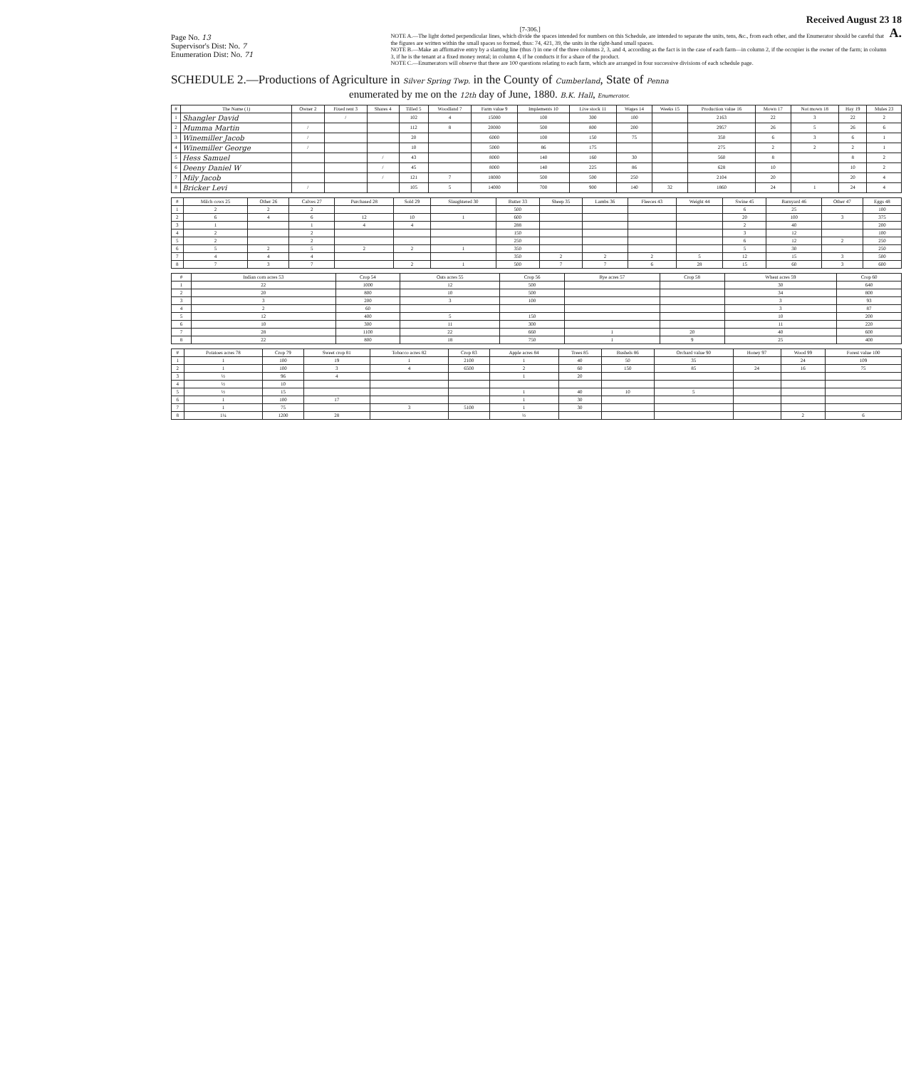Received August 23 18
[7-306.] A.
Page No. 13
Supervisor's Dist: No. 7
Enumeration Dist: No. 71
NOTE A.—The light dotted perpendicular lines, which divide the spaces intended for numbers on this Schedule, are intended to separate the units, tens, &c., from each other, and the Enumerator should be careful that the figures are written within the small spaces so formed, thus: 74, 421, 39, the units in the right-hand small spaces.
NOTE B.—Make an affirmative entry by a slanting line (thus /) in one of the three columns 2, 3, and 4, according as the fact is in the case of each farm—in column 2, if the occupier is the owner of the farm; in column 3, if he is the tenant at a fixed money rental; in column 4, if he conducts it for a share of the product.
NOTE C.—Enumerators will observe that there are 100 questions relating to each farm, which are arranged in four successive divisions of each schedule page.
SCHEDULE 2.—Productions of Agriculture in Silver Spring Twp. in the County of Cumberland, State of Penna
enumerated by me on the 12th day of June, 1880. B.K. Hall, Enumerator.
| # | The Name (1) | Owner 2 | Fixed rent 3 | Shares 4 | Tilled 5 | Woodland 7 | Farm value 9 | Implements 10 | Live stock 11 | Wages 14 | Weeks 15 | Production value 16 | Mown 17 | Not mown 18 | Hay 19 | Mules 23 |
| --- | --- | --- | --- | --- | --- | --- | --- | --- | --- | --- | --- | --- | --- | --- | --- | --- |
| 1 | Shangler David | | / | | 102 | 4 | 15000 | 100 | 300 | 100 | | 2163 | 22 | 3 | 22 | 2 |
| 2 | Mumma Martin | / | | | 112 | 8 | 20000 | 500 | 800 | 200 | | 2957 | 26 | 5 | 26 | 6 |
| 3 | Winemiller Jacob | / | | | 20 | | 6000 | 100 | 150 | 75 | | 350 | 6 | 3 | 6 | 1 |
| 4 | Winemiller George | / | | | 10 | | 5000 | 86 | 175 | | | 275 | 2 | 2 | 2 | 1 |
| 5 | Hess Samuel | | | / | 43 | | 8000 | 140 | 160 | 30 | | 560 | 8 | | 8 | 2 |
| 6 | Deeny Daniel W | | | / | 45 | | 8000 | 140 | 225 | 86 | | 628 | 10 | | 10 | 2 |
| 7 | Mily Jacob | | | / | 121 | 7 | 18000 | 500 | 500 | 250 | | 2104 | 20 | | 20 | 4 |
| 8 | Bricker Levi | / | | | 105 | 5 | 14000 | 700 | 900 | 140 | 32 | 1860 | 24 | 1 | 24 | 4 |
| # | Milch cows 25 | Other 26 | Calves 27 | Purchased 28 | Sold 29 | Slaughtered 30 | Butter 33 | Sheep 35 | Lambs 36 | Fleeces 43 | Weight 44 | Swine 45 | Barnyard 46 | Other 47 | Eggs 48 |
| --- | --- | --- | --- | --- | --- | --- | --- | --- | --- | --- | --- | --- | --- | --- | --- |
| 1 | 2 | 2 | 2 | | | | 500 | | | | | 6 | 25 | | 100 |
| 2 | 6 | 4 | 6 | 12 | 10 | 1 | 600 | | | | | 20 | 100 | 3 | 375 |
| 3 | 1 | | 1 | 4 | 4 | | 288 | | | | | 2 | 40 | | 200 |
| 4 | 2 | | 2 | | | | 150 | | | | | 3 | 12 | | 100 |
| 5 | 2 | | 2 | | | | 250 | | | | | 6 | 12 | 2 | 250 |
| 6 | 5 | 2 | 5 | 2 | 2 | 1 | 350 | | | | | 5 | 30 | | 250 |
| 7 | 4 | 4 | 4 | | | | 350 | 2 | 2 | 2 | 5 | 12 | 15 | 3 | 500 |
| 8 | 7 | 3 | 7 | | 2 | 1 | 500 | 7 | 7 | 6 | 28 | 15 | 60 | 3 | 600 |
| # | Indian corn acres 53 | Crop 54 | Oats acres 55 | Crop 56 | Rye acres 57 | Crop 58 | Wheat acres 59 | Crop 60 |
| --- | --- | --- | --- | --- | --- | --- | --- | --- |
| 1 | 22 | 1000 | 12 | 500 | | | 30 | 640 |
| 2 | 20 | 800 | 10 | 500 | | | 34 | 800 |
| 3 | 3 | 200 | 3 | 100 | | | 3 | 93 |
| 4 | 2 | 60 | | | | | 3 | 87 |
| 5 | 12 | 400 | 5 | 150 | | | 10 | 200 |
| 6 | 10 | 300 | 11 | 300 | | | 11 | 220 |
| 7 | 28 | 1100 | 22 | 660 | 1 | 20 | 40 | 600 |
| 8 | 22 | 800 | 18 | 750 | 1 | 9 | 25 | 400 |
| # | Potatoes acres 78 | Crop 79 | Sweet crop 81 | Tobacco acres 82 | Crop 83 | Apple acres 84 | Trees 85 | Bushels 86 | Orchard value 90 | Honey 97 | Wood 99 | Forest value 100 |
| --- | --- | --- | --- | --- | --- | --- | --- | --- | --- | --- | --- | --- |
| 1 | 1 | 100 | 19 | 1 | 2100 | 1 | 40 | 50 | 35 | | 24 | 109 |
| 2 | 1 | 100 | 3 | 4 | 6500 | 2 | 60 | 150 | 85 | 24 | 16 | 75 |
| 3 | ½ | 96 | 4 | | | 1 | 20 | | | | | |
| 4 | ½ | 10 | | | | | | | | | | |
| 5 | ½ | 15 | | | | 1 | 40 | 10 | 5 | | | |
| 6 | 1 | 100 | 17 | | | 1 | 30 | | | | | |
| 7 | 1 | 75 | | 3 | 5100 | 1 | 30 | | | | | |
| 8 | 1¼ | 1200 | 28 | | | ½ | | | | | 2 | 6 |